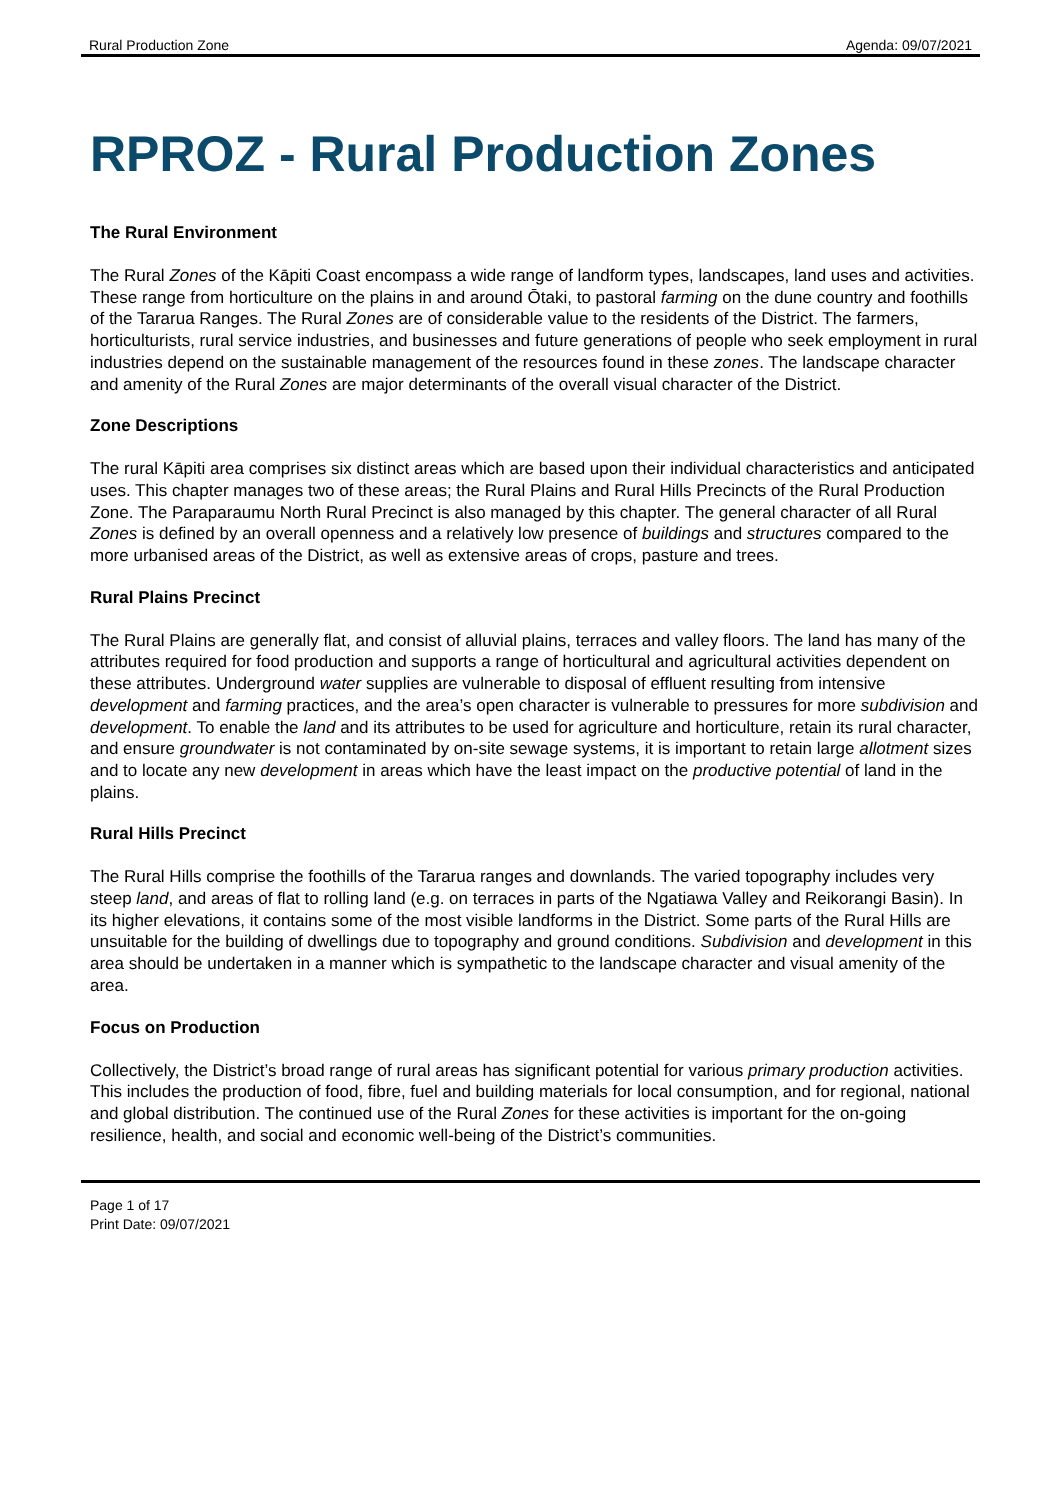Rural Production Zone Agenda: 09/07/2021
RPROZ - Rural Production Zones
The Rural Environment
The Rural Zones of the Kāpiti Coast encompass a wide range of landform types, landscapes, land uses and activities. These range from horticulture on the plains in and around Ōtaki, to pastoral farming on the dune country and foothills of the Tararua Ranges. The Rural Zones are of considerable value to the residents of the District. The farmers, horticulturists, rural service industries, and businesses and future generations of people who seek employment in rural industries depend on the sustainable management of the resources found in these zones. The landscape character and amenity of the Rural Zones are major determinants of the overall visual character of the District.
Zone Descriptions
The rural Kāpiti area comprises six distinct areas which are based upon their individual characteristics and anticipated uses. This chapter manages two of these areas; the Rural Plains and Rural Hills Precincts of the Rural Production Zone. The Paraparaumu North Rural Precinct is also managed by this chapter. The general character of all Rural Zones is defined by an overall openness and a relatively low presence of buildings and structures compared to the more urbanised areas of the District, as well as extensive areas of crops, pasture and trees.
Rural Plains Precinct
The Rural Plains are generally flat, and consist of alluvial plains, terraces and valley floors. The land has many of the attributes required for food production and supports a range of horticultural and agricultural activities dependent on these attributes. Underground water supplies are vulnerable to disposal of effluent resulting from intensive development and farming practices, and the area’s open character is vulnerable to pressures for more subdivision and development. To enable the land and its attributes to be used for agriculture and horticulture, retain its rural character, and ensure groundwater is not contaminated by on-site sewage systems, it is important to retain large allotment sizes and to locate any new development in areas which have the least impact on the productive potential of land in the plains.
Rural Hills Precinct
The Rural Hills comprise the foothills of the Tararua ranges and downlands. The varied topography includes very steep land, and areas of flat to rolling land (e.g. on terraces in parts of the Ngatiawa Valley and Reikorangi Basin). In its higher elevations, it contains some of the most visible landforms in the District. Some parts of the Rural Hills are unsuitable for the building of dwellings due to topography and ground conditions. Subdivision and development in this area should be undertaken in a manner which is sympathetic to the landscape character and visual amenity of the area.
Focus on Production
Collectively, the District’s broad range of rural areas has significant potential for various primary production activities. This includes the production of food, fibre, fuel and building materials for local consumption, and for regional, national and global distribution. The continued use of the Rural Zones for these activities is important for the on-going resilience, health, and social and economic well-being of the District’s communities.
Page 1 of 17
Print Date: 09/07/2021